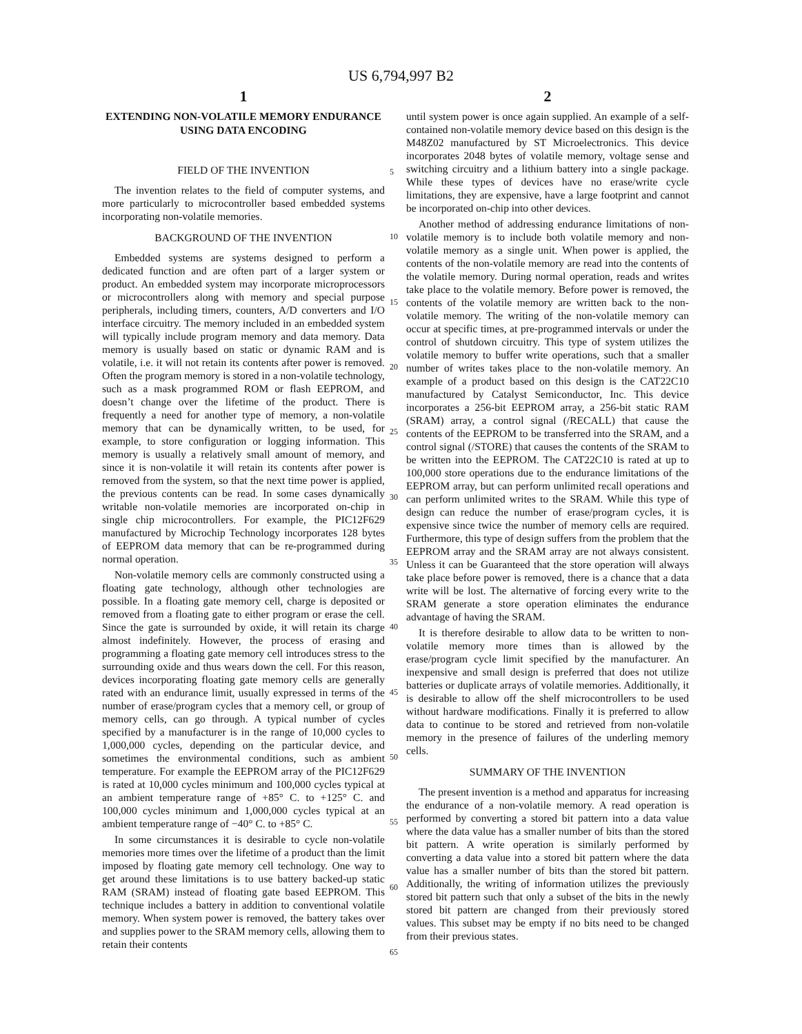US 6,794,997 B2
1
EXTENDING NON-VOLATILE MEMORY ENDURANCE USING DATA ENCODING
FIELD OF THE INVENTION
The invention relates to the field of computer systems, and more particularly to microcontroller based embedded systems incorporating non-volatile memories.
BACKGROUND OF THE INVENTION
Embedded systems are systems designed to perform a dedicated function and are often part of a larger system or product. An embedded system may incorporate microprocessors or microcontrollers along with memory and special purpose peripherals, including timers, counters, A/D converters and I/O interface circuitry. The memory included in an embedded system will typically include program memory and data memory. Data memory is usually based on static or dynamic RAM and is volatile, i.e. it will not retain its contents after power is removed. Often the program memory is stored in a non-volatile technology, such as a mask programmed ROM or flash EEPROM, and doesn’t change over the lifetime of the product. There is frequently a need for another type of memory, a non-volatile memory that can be dynamically written, to be used, for example, to store configuration or logging information. This memory is usually a relatively small amount of memory, and since it is non-volatile it will retain its contents after power is removed from the system, so that the next time power is applied, the previous contents can be read. In some cases dynamically writable non-volatile memories are incorporated on-chip in single chip microcontrollers. For example, the PIC12F629 manufactured by Microchip Technology incorporates 128 bytes of EEPROM data memory that can be re-programmed during normal operation.
Non-volatile memory cells are commonly constructed using a floating gate technology, although other technologies are possible. In a floating gate memory cell, charge is deposited or removed from a floating gate to either program or erase the cell. Since the gate is surrounded by oxide, it will retain its charge almost indefinitely. However, the process of erasing and programming a floating gate memory cell introduces stress to the surrounding oxide and thus wears down the cell. For this reason, devices incorporating floating gate memory cells are generally rated with an endurance limit, usually expressed in terms of the number of erase/program cycles that a memory cell, or group of memory cells, can go through. A typical number of cycles specified by a manufacturer is in the range of 10,000 cycles to 1,000,000 cycles, depending on the particular device, and sometimes the environmental conditions, such as ambient temperature. For example the EEPROM array of the PIC12F629 is rated at 10,000 cycles minimum and 100,000 cycles typical at an ambient temperature range of +85° C. to +125° C. and 100,000 cycles minimum and 1,000,000 cycles typical at an ambient temperature range of −40° C. to +85° C.
In some circumstances it is desirable to cycle non-volatile memories more times over the lifetime of a product than the limit imposed by floating gate memory cell technology. One way to get around these limitations is to use battery backed-up static RAM (SRAM) instead of floating gate based EEPROM. This technique includes a battery in addition to conventional volatile memory. When system power is removed, the battery takes over and supplies power to the SRAM memory cells, allowing them to retain their contents
5
10
15
20
25
30
35
40
45
50
55
60
65
2
until system power is once again supplied. An example of a self-contained non-volatile memory device based on this design is the M48Z02 manufactured by ST Microelectronics. This device incorporates 2048 bytes of volatile memory, voltage sense and switching circuitry and a lithium battery into a single package. While these types of devices have no erase/write cycle limitations, they are expensive, have a large footprint and cannot be incorporated on-chip into other devices.
Another method of addressing endurance limitations of non-volatile memory is to include both volatile memory and non-volatile memory as a single unit. When power is applied, the contents of the non-volatile memory are read into the contents of the volatile memory. During normal operation, reads and writes take place to the volatile memory. Before power is removed, the contents of the volatile memory are written back to the non-volatile memory. The writing of the non-volatile memory can occur at specific times, at pre-programmed intervals or under the control of shutdown circuitry. This type of system utilizes the volatile memory to buffer write operations, such that a smaller number of writes takes place to the non-volatile memory. An example of a product based on this design is the CAT22C10 manufactured by Catalyst Semiconductor, Inc. This device incorporates a 256-bit EEPROM array, a 256-bit static RAM (SRAM) array, a control signal (/RECALL) that cause the contents of the EEPROM to be transferred into the SRAM, and a control signal (/STORE) that causes the contents of the SRAM to be written into the EEPROM. The CAT22C10 is rated at up to 100,000 store operations due to the endurance limitations of the EEPROM array, but can perform unlimited recall operations and can perform unlimited writes to the SRAM. While this type of design can reduce the number of erase/program cycles, it is expensive since twice the number of memory cells are required. Furthermore, this type of design suffers from the problem that the EEPROM array and the SRAM array are not always consistent. Unless it can be Guaranteed that the store operation will always take place before power is removed, there is a chance that a data write will be lost. The alternative of forcing every write to the SRAM generate a store operation eliminates the endurance advantage of having the SRAM.
It is therefore desirable to allow data to be written to non-volatile memory more times than is allowed by the erase/program cycle limit specified by the manufacturer. An inexpensive and small design is preferred that does not utilize batteries or duplicate arrays of volatile memories. Additionally, it is desirable to allow off the shelf microcontrollers to be used without hardware modifications. Finally it is preferred to allow data to continue to be stored and retrieved from non-volatile memory in the presence of failures of the underling memory cells.
SUMMARY OF THE INVENTION
The present invention is a method and apparatus for increasing the endurance of a non-volatile memory. A read operation is performed by converting a stored bit pattern into a data value where the data value has a smaller number of bits than the stored bit pattern. A write operation is similarly performed by converting a data value into a stored bit pattern where the data value has a smaller number of bits than the stored bit pattern. Additionally, the writing of information utilizes the previously stored bit pattern such that only a subset of the bits in the newly stored bit pattern are changed from their previously stored values. This subset may be empty if no bits need to be changed from their previous states.